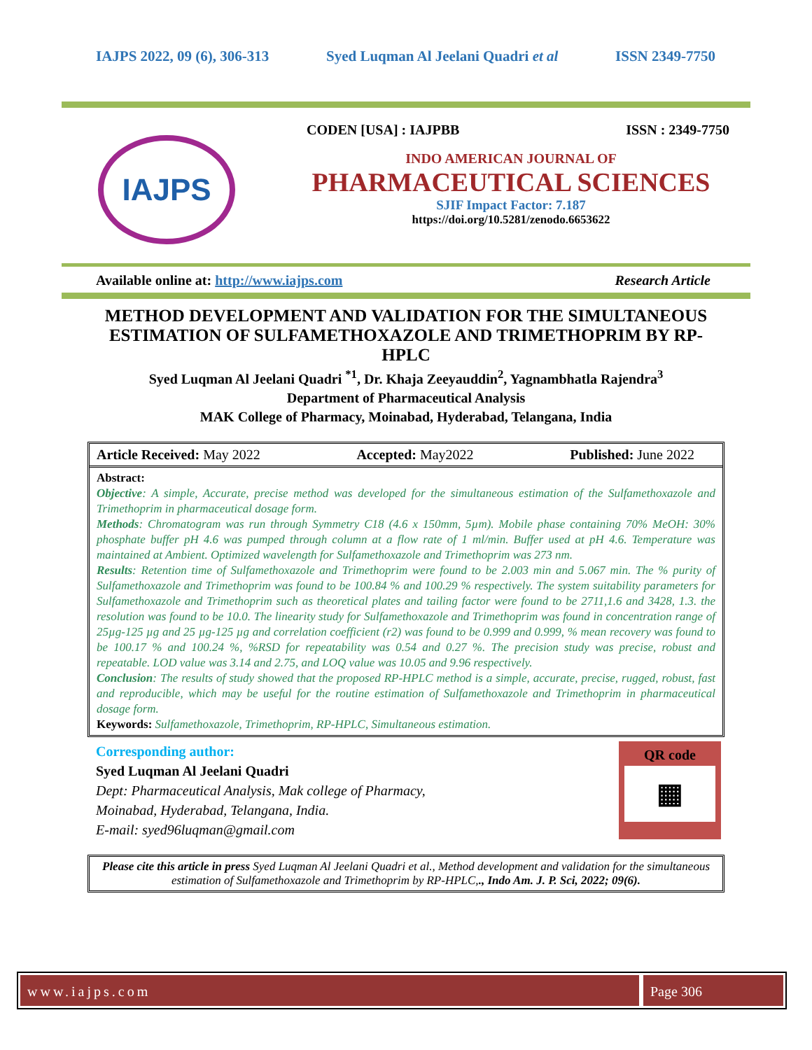IAJPS 2022, 09 (6), 306-313 Syed Luqman Al Jeelani Quadri et al ISSN 2349-7750
IAJPS
CODEN [USA] : IAJPBB ISSN : 2349-7750
INDO AMERICAN JOURNAL OF
PHARMACEUTICAL SCIENCES
SJIF Impact Factor: 7.187
https://doi.org/10.5281/zenodo.6653622
Available online at: http://www.iajps.com Research Article
METHOD DEVELOPMENT AND VALIDATION FOR THE SIMULTANEOUS ESTIMATION OF SULFAMETHOXAZOLE AND TRIMETHOPRIM BY RP-HPLC
Syed Luqman Al Jeelani Quadri <sup>*1</sup>, Dr. Khaja Zeeyauddin<sup>2</sup>, Yagnambhatla Rajendra<sup>3</sup>
Department of Pharmaceutical Analysis
MAK College of Pharmacy, Moinabad, Hyderabad, Telangana, India
Article Received: May 2022 Accepted: May2022 Published: June 2022
Abstract:
Objective: A simple, Accurate, precise method was developed for the simultaneous estimation of the Sulfamethoxazole and Trimethoprim in pharmaceutical dosage form.
Methods: Chromatogram was run through Symmetry C18 (4.6 x 150mm, 5µm). Mobile phase containing 70% MeOH: 30% phosphate buffer pH 4.6 was pumped through column at a flow rate of 1 ml/min. Buffer used at pH 4.6. Temperature was maintained at Ambient. Optimized wavelength for Sulfamethoxazole and Trimethoprim was 273 nm.
Results: Retention time of Sulfamethoxazole and Trimethoprim were found to be 2.003 min and 5.067 min. The % purity of Sulfamethoxazole and Trimethoprim was found to be 100.84 % and 100.29 % respectively. The system suitability parameters for Sulfamethoxazole and Trimethoprim such as theoretical plates and tailing factor were found to be 2711,1.6 and 3428, 1.3. the resolution was found to be 10.0. The linearity study for Sulfamethoxazole and Trimethoprim was found in concentration range of 25µg-125 µg and 25 µg-125 µg and correlation coefficient (r2) was found to be 0.999 and 0.999, % mean recovery was found to be 100.17 % and 100.24 %, %RSD for repeatability was 0.54 and 0.27 %. The precision study was precise, robust and repeatable. LOD value was 3.14 and 2.75, and LOQ value was 10.05 and 9.96 respectively.
Conclusion: The results of study showed that the proposed RP-HPLC method is a simple, accurate, precise, rugged, robust, fast and reproducible, which may be useful for the routine estimation of Sulfamethoxazole and Trimethoprim in pharmaceutical dosage form.
Keywords: Sulfamethoxazole, Trimethoprim, RP-HPLC, Simultaneous estimation.
Corresponding author:
Syed Luqman Al Jeelani Quadri
Dept: Pharmaceutical Analysis, Mak college of Pharmacy,
Moinabad, Hyderabad, Telangana, India.
E-mail: syed96luqman@gmail.com
QR code
▦
Please cite this article in press Syed Luqman Al Jeelani Quadri et al., Method development and validation for the simultaneous estimation of Sulfamethoxazole and Trimethoprim by RP-HPLC,., Indo Am. J. P. Sci, 2022; 09(6).
www.iajps.com Page 306